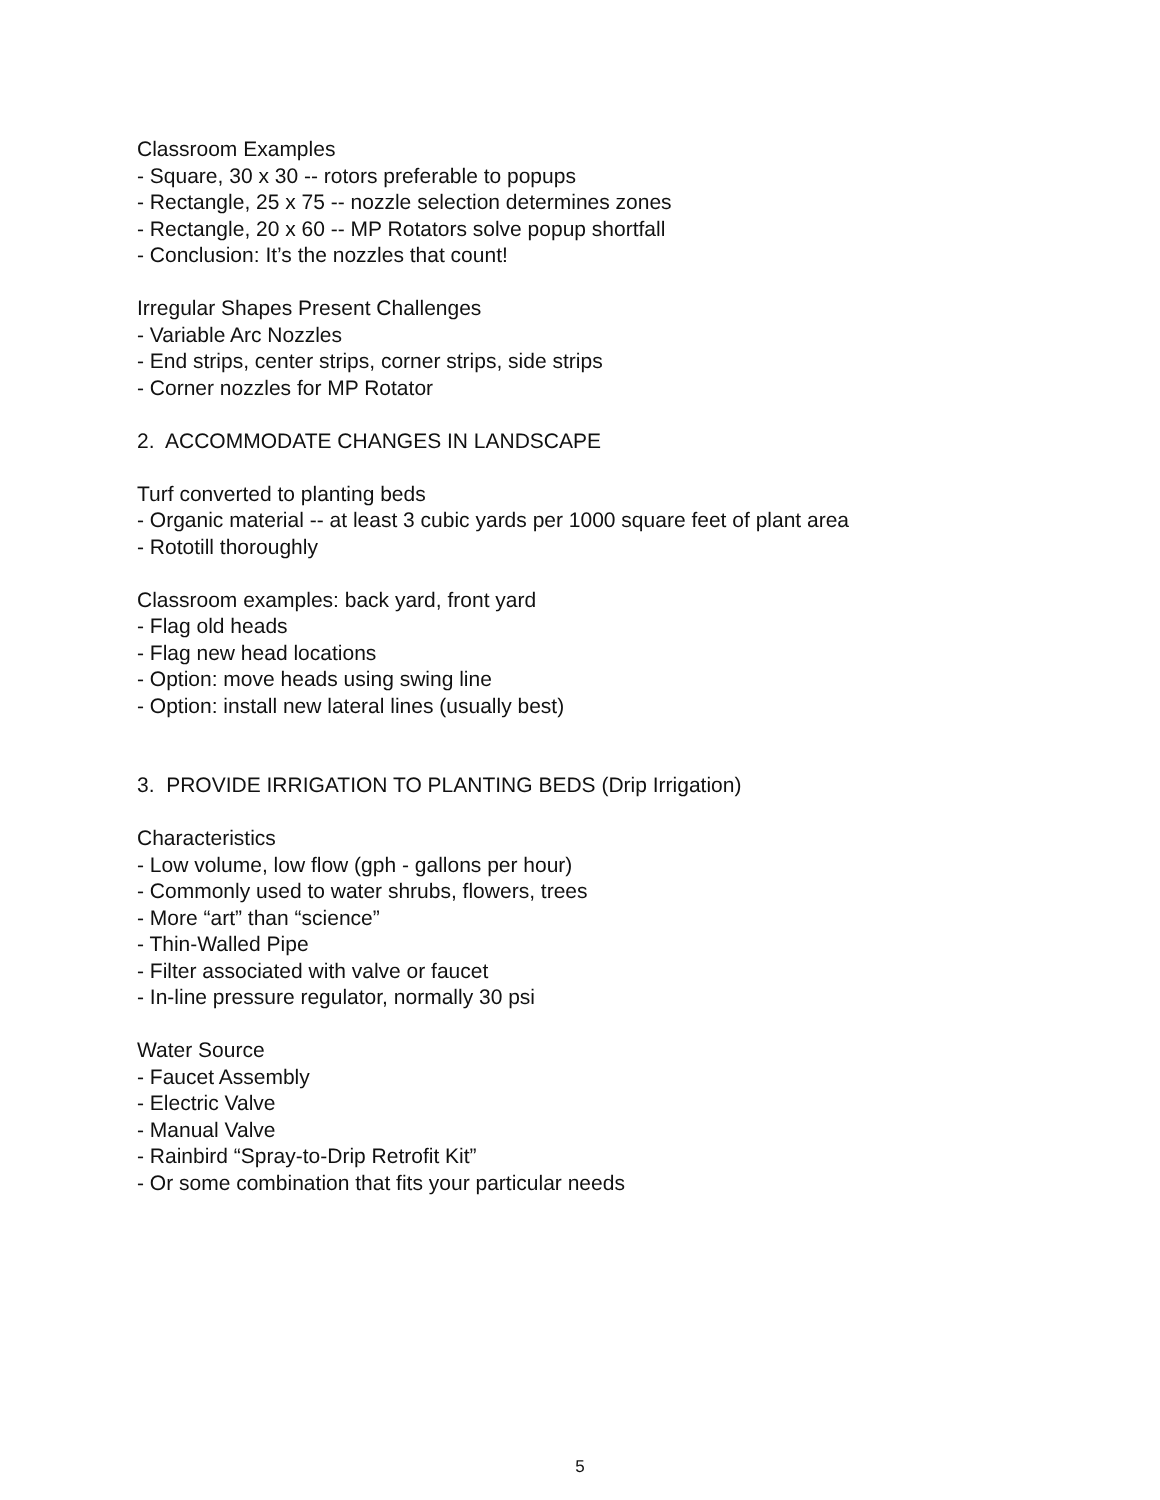Classroom Examples
- Square, 30 x 30 -- rotors preferable to popups
- Rectangle, 25 x 75 -- nozzle selection determines zones
- Rectangle, 20 x 60 -- MP Rotators solve popup shortfall
- Conclusion: It’s the nozzles that count!
Irregular Shapes Present Challenges
- Variable Arc Nozzles
- End strips, center strips, corner strips, side strips
- Corner nozzles for MP Rotator
2. ACCOMMODATE CHANGES IN LANDSCAPE
Turf converted to planting beds
- Organic material -- at least 3 cubic yards per 1000 square feet of plant area
- Rototill thoroughly
Classroom examples: back yard, front yard
- Flag old heads
- Flag new head locations
- Option: move heads using swing line
- Option: install new lateral lines (usually best)
3. PROVIDE IRRIGATION TO PLANTING BEDS (Drip Irrigation)
Characteristics
- Low volume, low flow (gph - gallons per hour)
- Commonly used to water shrubs, flowers, trees
- More “art” than “science”
- Thin-Walled Pipe
- Filter associated with valve or faucet
- In-line pressure regulator, normally 30 psi
Water Source
- Faucet Assembly
- Electric Valve
- Manual Valve
- Rainbird “Spray-to-Drip Retrofit Kit”
- Or some combination that fits your particular needs
5